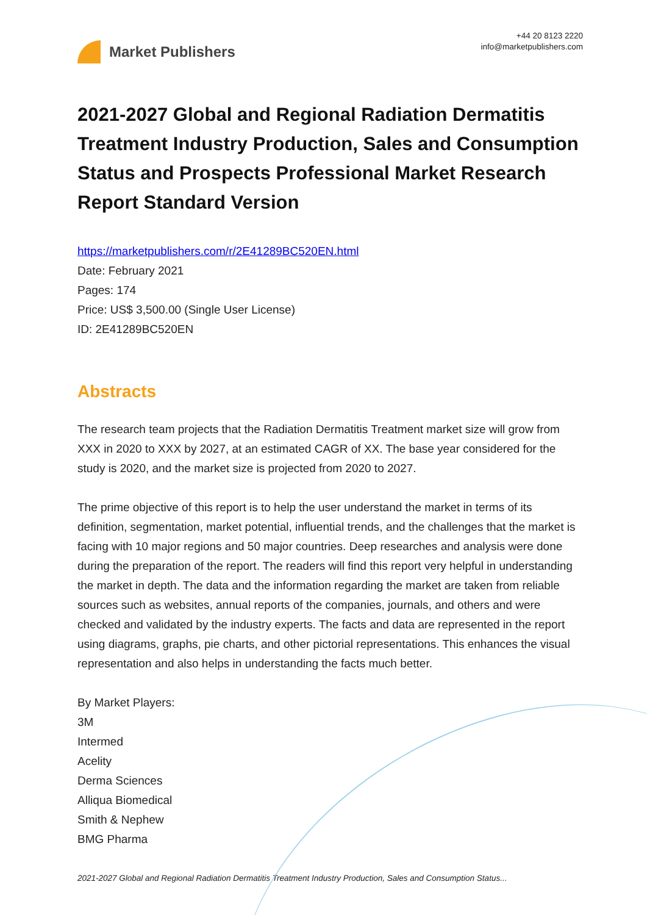Market Publishers
+44 20 8123 2220
info@marketpublishers.com
2021-2027 Global and Regional Radiation Dermatitis Treatment Industry Production, Sales and Consumption Status and Prospects Professional Market Research Report Standard Version
https://marketpublishers.com/r/2E41289BC520EN.html
Date: February 2021
Pages: 174
Price: US$ 3,500.00 (Single User License)
ID: 2E41289BC520EN
Abstracts
The research team projects that the Radiation Dermatitis Treatment market size will grow from XXX in 2020 to XXX by 2027, at an estimated CAGR of XX. The base year considered for the study is 2020, and the market size is projected from 2020 to 2027.
The prime objective of this report is to help the user understand the market in terms of its definition, segmentation, market potential, influential trends, and the challenges that the market is facing with 10 major regions and 50 major countries. Deep researches and analysis were done during the preparation of the report. The readers will find this report very helpful in understanding the market in depth. The data and the information regarding the market are taken from reliable sources such as websites, annual reports of the companies, journals, and others and were checked and validated by the industry experts. The facts and data are represented in the report using diagrams, graphs, pie charts, and other pictorial representations. This enhances the visual representation and also helps in understanding the facts much better.
By Market Players:
3M
Intermed
Acelity
Derma Sciences
Alliqua Biomedical
Smith & Nephew
BMG Pharma
2021-2027 Global and Regional Radiation Dermatitis Treatment Industry Production, Sales and Consumption Status...